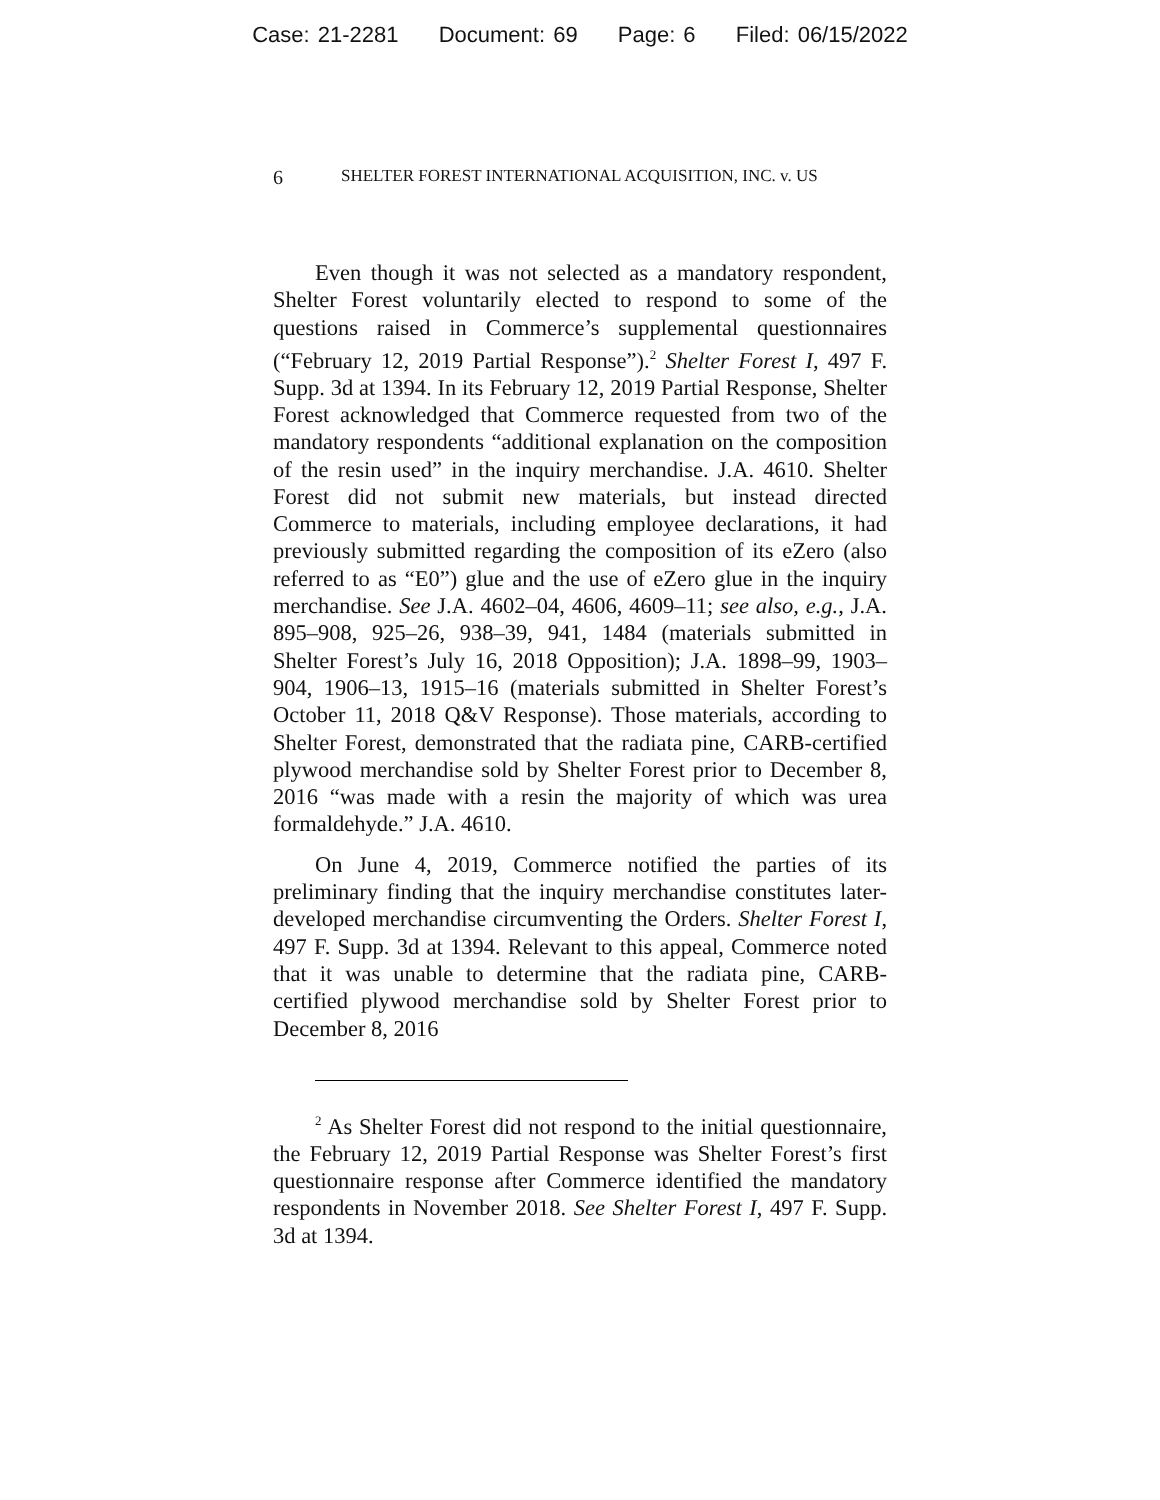Case: 21-2281 Document: 69 Page: 6 Filed: 06/15/2022
6 SHELTER FOREST INTERNATIONAL ACQUISITION, INC. v. US
Even though it was not selected as a mandatory respondent, Shelter Forest voluntarily elected to respond to some of the questions raised in Commerce’s supplemental questionnaires (“February 12, 2019 Partial Response”).<sup>2</sup> Shelter Forest I, 497 F. Supp. 3d at 1394. In its February 12, 2019 Partial Response, Shelter Forest acknowledged that Commerce requested from two of the mandatory respondents “additional explanation on the composition of the resin used” in the inquiry merchandise. J.A. 4610. Shelter Forest did not submit new materials, but instead directed Commerce to materials, including employee declarations, it had previously submitted regarding the composition of its eZero (also referred to as “E0”) glue and the use of eZero glue in the inquiry merchandise. See J.A. 4602–04, 4606, 4609–11; see also, e.g., J.A. 895–908, 925–26, 938–39, 941, 1484 (materials submitted in Shelter Forest’s July 16, 2018 Opposition); J.A. 1898–99, 1903–904, 1906–13, 1915–16 (materials submitted in Shelter Forest’s October 11, 2018 Q&V Response). Those materials, according to Shelter Forest, demonstrated that the radiata pine, CARB-certified plywood merchandise sold by Shelter Forest prior to December 8, 2016 “was made with a resin the majority of which was urea formaldehyde.” J.A. 4610.
On June 4, 2019, Commerce notified the parties of its preliminary finding that the inquiry merchandise constitutes later-developed merchandise circumventing the Orders. Shelter Forest I, 497 F. Supp. 3d at 1394. Relevant to this appeal, Commerce noted that it was unable to determine that the radiata pine, CARB-certified plywood merchandise sold by Shelter Forest prior to December 8, 2016
<sup>2</sup> As Shelter Forest did not respond to the initial questionnaire, the February 12, 2019 Partial Response was Shelter Forest’s first questionnaire response after Commerce identified the mandatory respondents in November 2018. See Shelter Forest I, 497 F. Supp. 3d at 1394.